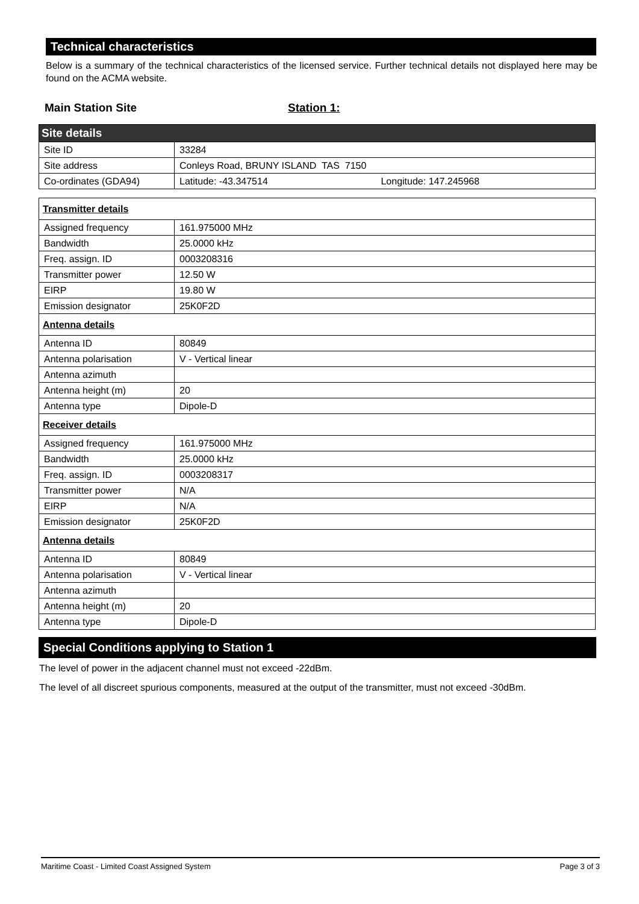Technical characteristics
Below is a summary of the technical characteristics of the licensed service. Further technical details not displayed here may be found on the ACMA website.
Main Station Site Station 1:
| Site details | |
| Site ID | 33284 |
| Site address | Conleys Road, BRUNY ISLAND TAS 7150 |
| Co-ordinates (GDA94) | Latitude: -43.347514 Longitude: 147.245968 |
| Transmitter details | |
| Assigned frequency | 161.975000 MHz |
| Bandwidth | 25.0000 kHz |
| Freq. assign. ID | 0003208316 |
| Transmitter power | 12.50 W |
| EIRP | 19.80 W |
| Emission designator | 25K0F2D |
| Antenna details | |
| Antenna ID | 80849 |
| Antenna polarisation | V - Vertical linear |
| Antenna azimuth | |
| Antenna height (m) | 20 |
| Antenna type | Dipole-D |
| Receiver details | |
| Assigned frequency | 161.975000 MHz |
| Bandwidth | 25.0000 kHz |
| Freq. assign. ID | 0003208317 |
| Transmitter power | N/A |
| EIRP | N/A |
| Emission designator | 25K0F2D |
| Antenna details | |
| Antenna ID | 80849 |
| Antenna polarisation | V - Vertical linear |
| Antenna azimuth | |
| Antenna height (m) | 20 |
| Antenna type | Dipole-D |
Special Conditions applying to Station 1
The level of power in the adjacent channel must not exceed -22dBm.
The level of all discreet spurious components, measured at the output of the transmitter, must not exceed -30dBm.
Maritime Coast - Limited Coast Assigned System Page 3 of 3